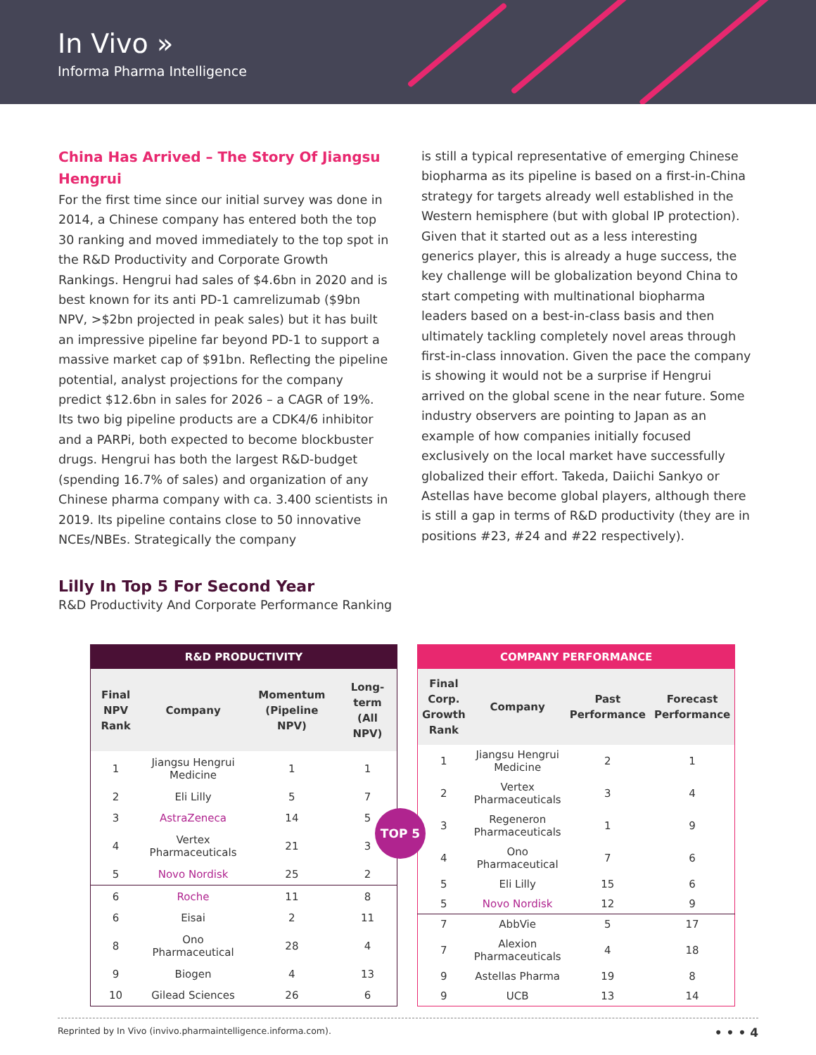In Vivo »
Informa Pharma Intelligence
China Has Arrived – The Story Of Jiangsu Hengrui
For the first time since our initial survey was done in 2014, a Chinese company has entered both the top 30 ranking and moved immediately to the top spot in the R&D Productivity and Corporate Growth Rankings. Hengrui had sales of $4.6bn in 2020 and is best known for its anti PD-1 camrelizumab ($9bn NPV, >$2bn projected in peak sales) but it has built an impressive pipeline far beyond PD-1 to support a massive market cap of $91bn. Reflecting the pipeline potential, analyst projections for the company predict $12.6bn in sales for 2026 – a CAGR of 19%. Its two big pipeline products are a CDK4/6 inhibitor and a PARPi, both expected to become blockbuster drugs. Hengrui has both the largest R&D-budget (spending 16.7% of sales) and organization of any Chinese pharma company with ca. 3.400 scientists in 2019. Its pipeline contains close to 50 innovative NCEs/NBEs. Strategically the company
is still a typical representative of emerging Chinese biopharma as its pipeline is based on a first-in-China strategy for targets already well established in the Western hemisphere (but with global IP protection). Given that it started out as a less interesting generics player, this is already a huge success, the key challenge will be globalization beyond China to start competing with multinational biopharma leaders based on a best-in-class basis and then ultimately tackling completely novel areas through first-in-class innovation. Given the pace the company is showing it would not be a surprise if Hengrui arrived on the global scene in the near future. Some industry observers are pointing to Japan as an example of how companies initially focused exclusively on the local market have successfully globalized their effort. Takeda, Daiichi Sankyo or Astellas have become global players, although there is still a gap in terms of R&D productivity (they are in positions #23, #24 and #22 respectively).
Lilly In Top 5 For Second Year
R&D Productivity And Corporate Performance Ranking
| R&D PRODUCTIVITY | | | |
| --- | --- | --- | --- |
| Final NPV Rank | Company | Momentum (Pipeline NPV) | Long-term (All NPV) |
| 1 | Jiangsu Hengrui Medicine | 1 | 1 |
| 2 | Eli Lilly | 5 | 7 |
| 3 | AstraZeneca | 14 | 5 |
| 4 | Vertex Pharmaceuticals | 21 | 3 |
| 5 | Novo Nordisk | 25 | 2 |
| 6 | Roche | 11 | 8 |
| 6 | Eisai | 2 | 11 |
| 8 | Ono Pharmaceutical | 28 | 4 |
| 9 | Biogen | 4 | 13 |
| 10 | Gilead Sciences | 26 | 6 |
TOP 5
| COMPANY PERFORMANCE | | | |
| --- | --- | --- | --- |
| Final Corp. Growth Rank | Company | Past Performance | Forecast Performance |
| 1 | Jiangsu Hengrui Medicine | 2 | 1 |
| 2 | Vertex Pharmaceuticals | 3 | 4 |
| 3 | Regeneron Pharmaceuticals | 1 | 9 |
| 4 | Ono Pharmaceutical | 7 | 6 |
| 5 | Eli Lilly | 15 | 6 |
| 5 | Novo Nordisk | 12 | 9 |
| 7 | AbbVie | 5 | 17 |
| 7 | Alexion Pharmaceuticals | 4 | 18 |
| 9 | Astellas Pharma | 19 | 8 |
| 9 | UCB | 13 | 14 |
Reprinted by In Vivo (invivo.pharmaintelligence.informa.com). • • • 4